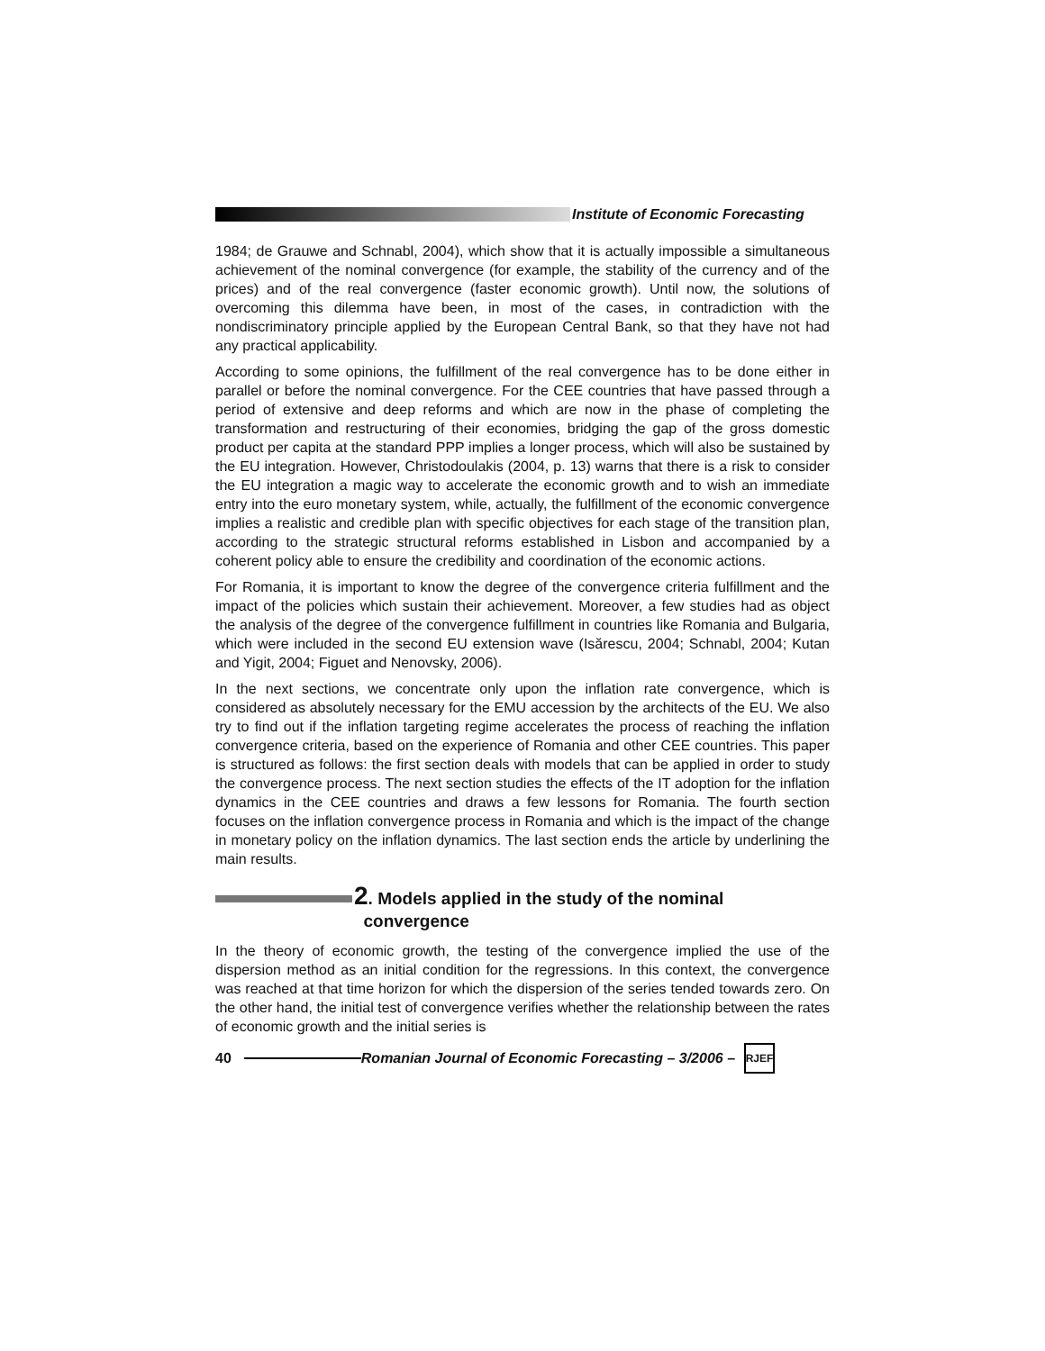Institute of Economic Forecasting
1984; de Grauwe and Schnabl, 2004), which show that it is actually impossible a simultaneous achievement of the nominal convergence (for example, the stability of the currency and of the prices) and of the real convergence (faster economic growth). Until now, the solutions of overcoming this dilemma have been, in most of the cases, in contradiction with the nondiscriminatory principle applied by the European Central Bank, so that they have not had any practical applicability.
According to some opinions, the fulfillment of the real convergence has to be done either in parallel or before the nominal convergence. For the CEE countries that have passed through a period of extensive and deep reforms and which are now in the phase of completing the transformation and restructuring of their economies, bridging the gap of the gross domestic product per capita at the standard PPP implies a longer process, which will also be sustained by the EU integration. However, Christodoulakis (2004, p. 13) warns that there is a risk to consider the EU integration a magic way to accelerate the economic growth and to wish an immediate entry into the euro monetary system, while, actually, the fulfillment of the economic convergence implies a realistic and credible plan with specific objectives for each stage of the transition plan, according to the strategic structural reforms established in Lisbon and accompanied by a coherent policy able to ensure the credibility and coordination of the economic actions.
For Romania, it is important to know the degree of the convergence criteria fulfillment and the impact of the policies which sustain their achievement. Moreover, a few studies had as object the analysis of the degree of the convergence fulfillment in countries like Romania and Bulgaria, which were included in the second EU extension wave (Isărescu, 2004; Schnabl, 2004; Kutan and Yigit, 2004; Figuet and Nenovsky, 2006).
In the next sections, we concentrate only upon the inflation rate convergence, which is considered as absolutely necessary for the EMU accession by the architects of the EU. We also try to find out if the inflation targeting regime accelerates the process of reaching the inflation convergence criteria, based on the experience of Romania and other CEE countries. This paper is structured as follows: the first section deals with models that can be applied in order to study the convergence process. The next section studies the effects of the IT adoption for the inflation dynamics in the CEE countries and draws a few lessons for Romania. The fourth section focuses on the inflation convergence process in Romania and which is the impact of the change in monetary policy on the inflation dynamics. The last section ends the article by underlining the main results.
2. Models applied in the study of the nominal
convergence
In the theory of economic growth, the testing of the convergence implied the use of the dispersion method as an initial condition for the regressions. In this context, the convergence was reached at that time horizon for which the dispersion of the series tended towards zero. On the other hand, the initial test of convergence verifies whether the relationship between the rates of economic growth and the initial series is
40
Romanian Journal of Economic Forecasting – 3/2006 –
RJEF